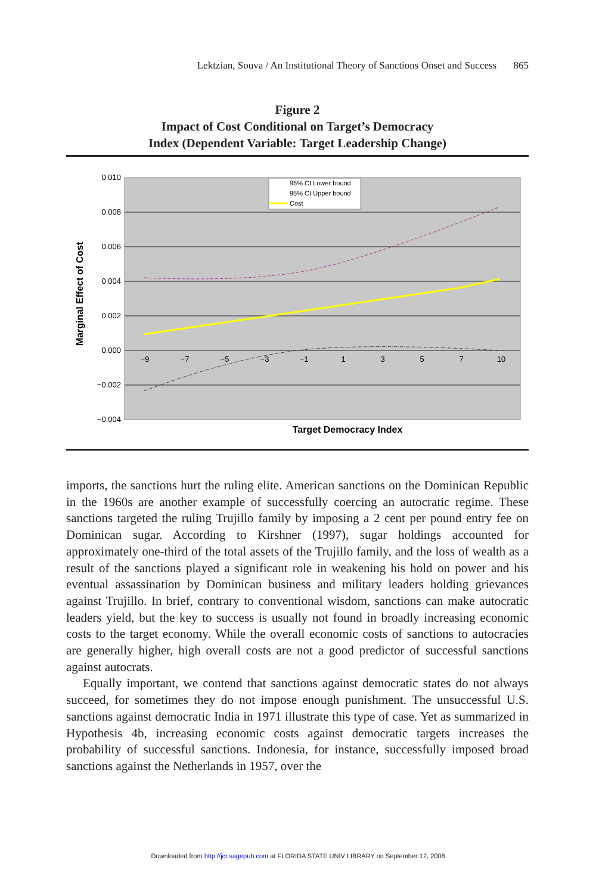Lektzian, Souva / An Institutional Theory of Sanctions Onset and Success 865
Figure 2
Impact of Cost Conditional on Target’s Democracy
Index (Dependent Variable: Target Leadership Change)
0.010
0.008
0.006
0.004
0.002
0.000
−0.002
−0.004
−9
−7
−5
−3
−1
1
3
5
7
10
95% CI Lower bound
95% CI Upper bound
Cost
Target Democracy Index
Marginal Effect of Cost
imports, the sanctions hurt the ruling elite. American sanctions on the Dominican Republic in the 1960s are another example of successfully coercing an autocratic regime. These sanctions targeted the ruling Trujillo family by imposing a 2 cent per pound entry fee on Dominican sugar. According to Kirshner (1997), sugar holdings accounted for approximately one-third of the total assets of the Trujillo family, and the loss of wealth as a result of the sanctions played a significant role in weakening his hold on power and his eventual assassination by Dominican business and military leaders holding grievances against Trujillo. In brief, contrary to conventional wisdom, sanctions can make autocratic leaders yield, but the key to success is usually not found in broadly increasing economic costs to the target economy. While the overall economic costs of sanctions to autocracies are generally higher, high overall costs are not a good predictor of successful sanctions against autocrats.
Equally important, we contend that sanctions against democratic states do not always succeed, for sometimes they do not impose enough punishment. The unsuccessful U.S. sanctions against democratic India in 1971 illustrate this type of case. Yet as summarized in Hypothesis 4b, increasing economic costs against democratic targets increases the probability of successful sanctions. Indonesia, for instance, successfully imposed broad sanctions against the Netherlands in 1957, over the
Downloaded from http://jcr.sagepub.com at FLORIDA STATE UNIV LIBRARY on September 12, 2008